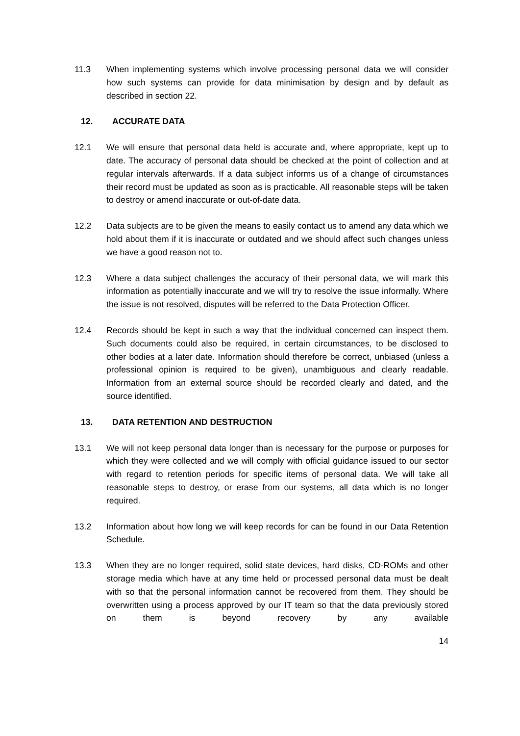11.3 When implementing systems which involve processing personal data we will consider how such systems can provide for data minimisation by design and by default as described in section 22.
12. ACCURATE DATA
12.1 We will ensure that personal data held is accurate and, where appropriate, kept up to date. The accuracy of personal data should be checked at the point of collection and at regular intervals afterwards. If a data subject informs us of a change of circumstances their record must be updated as soon as is practicable. All reasonable steps will be taken to destroy or amend inaccurate or out-of-date data.
12.2 Data subjects are to be given the means to easily contact us to amend any data which we hold about them if it is inaccurate or outdated and we should affect such changes unless we have a good reason not to.
12.3 Where a data subject challenges the accuracy of their personal data, we will mark this information as potentially inaccurate and we will try to resolve the issue informally. Where the issue is not resolved, disputes will be referred to the Data Protection Officer.
12.4 Records should be kept in such a way that the individual concerned can inspect them. Such documents could also be required, in certain circumstances, to be disclosed to other bodies at a later date. Information should therefore be correct, unbiased (unless a professional opinion is required to be given), unambiguous and clearly readable. Information from an external source should be recorded clearly and dated, and the source identified.
13. DATA RETENTION AND DESTRUCTION
13.1 We will not keep personal data longer than is necessary for the purpose or purposes for which they were collected and we will comply with official guidance issued to our sector with regard to retention periods for specific items of personal data. We will take all reasonable steps to destroy, or erase from our systems, all data which is no longer required.
13.2 Information about how long we will keep records for can be found in our Data Retention Schedule.
13.3 When they are no longer required, solid state devices, hard disks, CD-ROMs and other storage media which have at any time held or processed personal data must be dealt with so that the personal information cannot be recovered from them. They should be overwritten using a process approved by our IT team so that the data previously stored on them is beyond recovery by any available
14